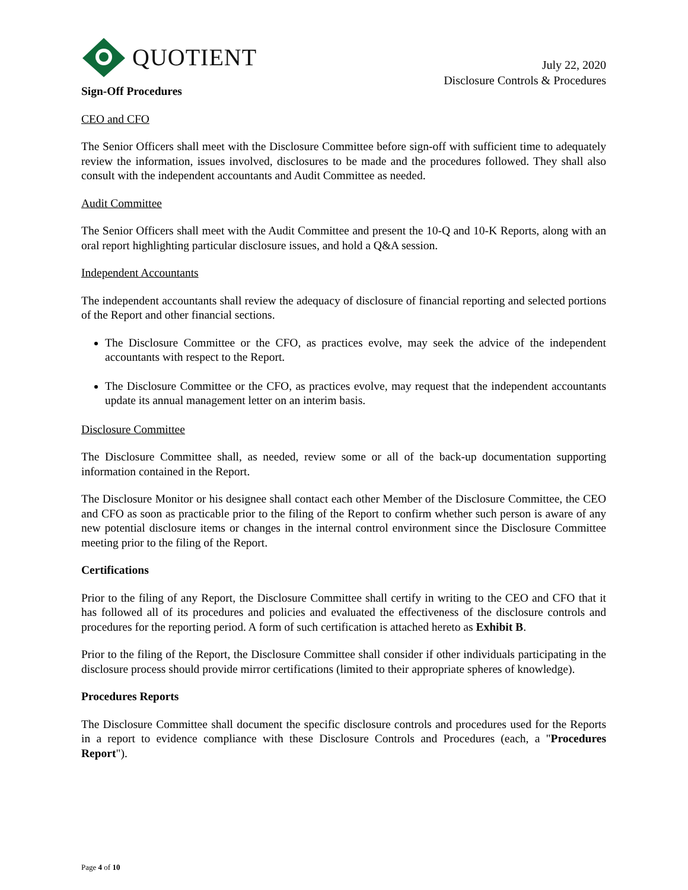QUOTIENT
July 22, 2020
Disclosure Controls & Procedures
Sign-Off Procedures
CEO and CFO
The Senior Officers shall meet with the Disclosure Committee before sign-off with sufficient time to adequately review the information, issues involved, disclosures to be made and the procedures followed. They shall also consult with the independent accountants and Audit Committee as needed.
Audit Committee
The Senior Officers shall meet with the Audit Committee and present the 10-Q and 10-K Reports, along with an oral report highlighting particular disclosure issues, and hold a Q&A session.
Independent Accountants
The independent accountants shall review the adequacy of disclosure of financial reporting and selected portions of the Report and other financial sections.
The Disclosure Committee or the CFO, as practices evolve, may seek the advice of the independent accountants with respect to the Report.
The Disclosure Committee or the CFO, as practices evolve, may request that the independent accountants update its annual management letter on an interim basis.
Disclosure Committee
The Disclosure Committee shall, as needed, review some or all of the back-up documentation supporting information contained in the Report.
The Disclosure Monitor or his designee shall contact each other Member of the Disclosure Committee, the CEO and CFO as soon as practicable prior to the filing of the Report to confirm whether such person is aware of any new potential disclosure items or changes in the internal control environment since the Disclosure Committee meeting prior to the filing of the Report.
Certifications
Prior to the filing of any Report, the Disclosure Committee shall certify in writing to the CEO and CFO that it has followed all of its procedures and policies and evaluated the effectiveness of the disclosure controls and procedures for the reporting period. A form of such certification is attached hereto as Exhibit B.
Prior to the filing of the Report, the Disclosure Committee shall consider if other individuals participating in the disclosure process should provide mirror certifications (limited to their appropriate spheres of knowledge).
Procedures Reports
The Disclosure Committee shall document the specific disclosure controls and procedures used for the Reports in a report to evidence compliance with these Disclosure Controls and Procedures (each, a "Procedures Report").
Page 4 of 10